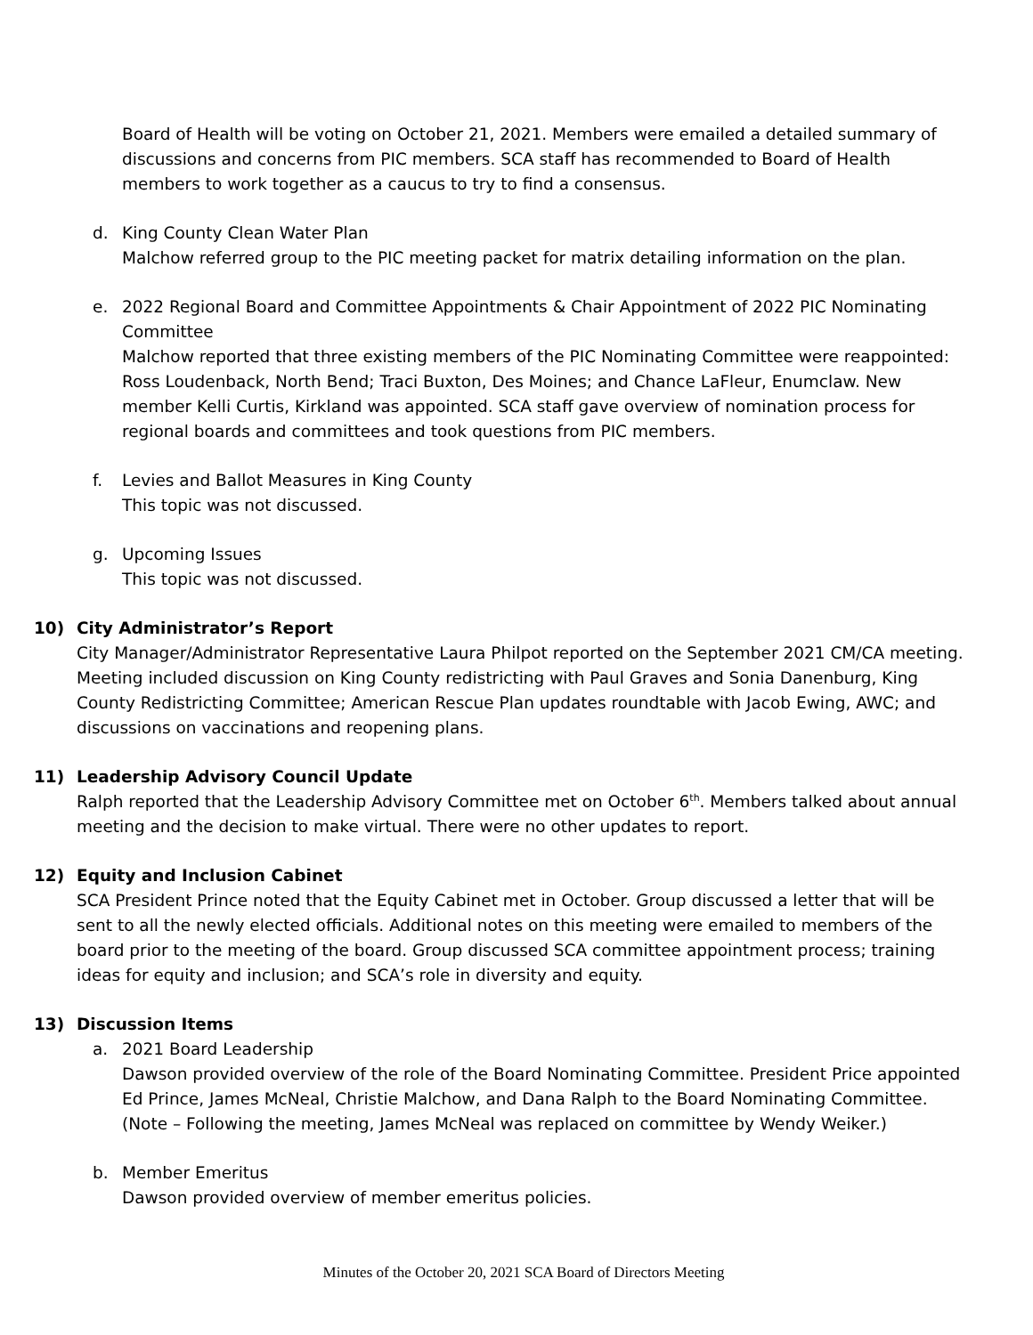Board of Health will be voting on October 21, 2021. Members were emailed a detailed summary of discussions and concerns from PIC members. SCA staff has recommended to Board of Health members to work together as a caucus to try to find a consensus.
d. King County Clean Water Plan
Malchow referred group to the PIC meeting packet for matrix detailing information on the plan.
e. 2022 Regional Board and Committee Appointments & Chair Appointment of 2022 PIC Nominating Committee
Malchow reported that three existing members of the PIC Nominating Committee were reappointed: Ross Loudenback, North Bend; Traci Buxton, Des Moines; and Chance LaFleur, Enumclaw. New member Kelli Curtis, Kirkland was appointed. SCA staff gave overview of nomination process for regional boards and committees and took questions from PIC members.
f. Levies and Ballot Measures in King County
This topic was not discussed.
g. Upcoming Issues
This topic was not discussed.
10) City Administrator’s Report
City Manager/Administrator Representative Laura Philpot reported on the September 2021 CM/CA meeting. Meeting included discussion on King County redistricting with Paul Graves and Sonia Danenburg, King County Redistricting Committee; American Rescue Plan updates roundtable with Jacob Ewing, AWC; and discussions on vaccinations and reopening plans.
11) Leadership Advisory Council Update
Ralph reported that the Leadership Advisory Committee met on October 6<sup>th</sup>. Members talked about annual meeting and the decision to make virtual. There were no other updates to report.
12) Equity and Inclusion Cabinet
SCA President Prince noted that the Equity Cabinet met in October. Group discussed a letter that will be sent to all the newly elected officials. Additional notes on this meeting were emailed to members of the board prior to the meeting of the board. Group discussed SCA committee appointment process; training ideas for equity and inclusion; and SCA’s role in diversity and equity.
13) Discussion Items
a. 2021 Board Leadership
Dawson provided overview of the role of the Board Nominating Committee. President Price appointed Ed Prince, James McNeal, Christie Malchow, and Dana Ralph to the Board Nominating Committee. (Note – Following the meeting, James McNeal was replaced on committee by Wendy Weiker.)
b. Member Emeritus
Dawson provided overview of member emeritus policies.
Minutes of the October 20, 2021 SCA Board of Directors Meeting